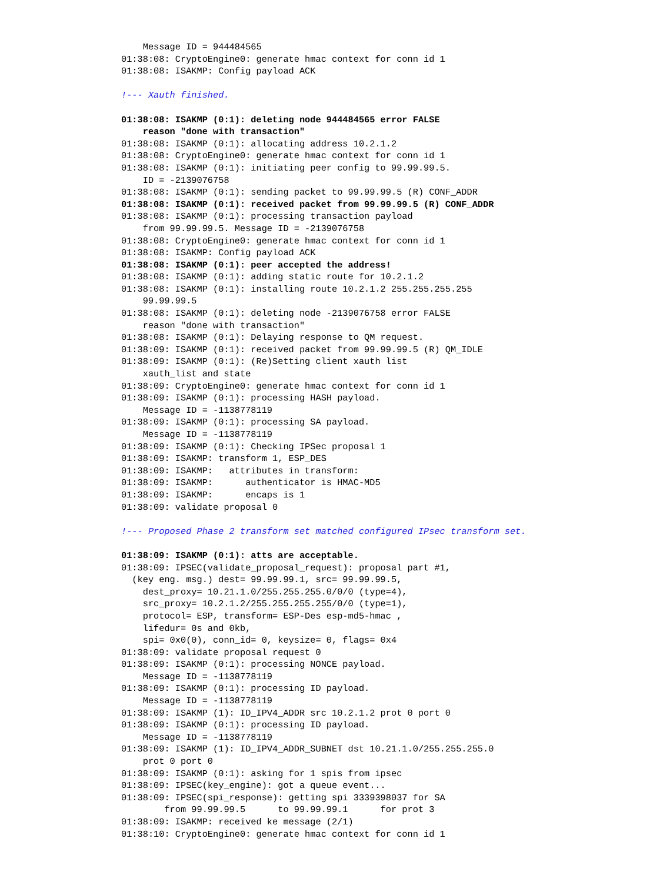Message ID = 944484565
01:38:08: CryptoEngine0: generate hmac context for conn id 1
01:38:08: ISAKMP: Config payload ACK

!--- Xauth finished.

01:38:08: ISAKMP (0:1): deleting node 944484565 error FALSE
    reason "done with transaction"
01:38:08: ISAKMP (0:1): allocating address 10.2.1.2
01:38:08: CryptoEngine0: generate hmac context for conn id 1
01:38:08: ISAKMP (0:1): initiating peer config to 99.99.99.5.
    ID = -2139076758
01:38:08: ISAKMP (0:1): sending packet to 99.99.99.5 (R) CONF_ADDR
01:38:08: ISAKMP (0:1): received packet from 99.99.99.5 (R) CONF_ADDR
01:38:08: ISAKMP (0:1): processing transaction payload
    from 99.99.99.5. Message ID = -2139076758
01:38:08: CryptoEngine0: generate hmac context for conn id 1
01:38:08: ISAKMP: Config payload ACK
01:38:08: ISAKMP (0:1): peer accepted the address!
01:38:08: ISAKMP (0:1): adding static route for 10.2.1.2
01:38:08: ISAKMP (0:1): installing route 10.2.1.2 255.255.255.255
    99.99.99.5
01:38:08: ISAKMP (0:1): deleting node -2139076758 error FALSE
    reason "done with transaction"
01:38:08: ISAKMP (0:1): Delaying response to QM request.
01:38:09: ISAKMP (0:1): received packet from 99.99.99.5 (R) QM_IDLE
01:38:09: ISAKMP (0:1): (Re)Setting client xauth list
    xauth_list and state
01:38:09: CryptoEngine0: generate hmac context for conn id 1
01:38:09: ISAKMP (0:1): processing HASH payload.
    Message ID = -1138778119
01:38:09: ISAKMP (0:1): processing SA payload.
    Message ID = -1138778119
01:38:09: ISAKMP (0:1): Checking IPSec proposal 1
01:38:09: ISAKMP: transform 1, ESP_DES
01:38:09: ISAKMP:   attributes in transform:
01:38:09: ISAKMP:      authenticator is HMAC-MD5
01:38:09: ISAKMP:      encaps is 1
01:38:09: validate proposal 0

!--- Proposed Phase 2 transform set matched configured IPsec transform set.

01:38:09: ISAKMP (0:1): atts are acceptable.
01:38:09: IPSEC(validate_proposal_request): proposal part #1,
  (key eng. msg.) dest= 99.99.99.1, src= 99.99.99.5,
    dest_proxy= 10.21.1.0/255.255.255.0/0/0 (type=4),
    src_proxy= 10.2.1.2/255.255.255.255/0/0 (type=1),
    protocol= ESP, transform= ESP-Des esp-md5-hmac ,
    lifedur= 0s and 0kb,
    spi= 0x0(0), conn_id= 0, keysize= 0, flags= 0x4
01:38:09: validate proposal request 0
01:38:09: ISAKMP (0:1): processing NONCE payload.
    Message ID = -1138778119
01:38:09: ISAKMP (0:1): processing ID payload.
    Message ID = -1138778119
01:38:09: ISAKMP (1): ID_IPV4_ADDR src 10.2.1.2 prot 0 port 0
01:38:09: ISAKMP (0:1): processing ID payload.
    Message ID = -1138778119
01:38:09: ISAKMP (1): ID_IPV4_ADDR_SUBNET dst 10.21.1.0/255.255.255.0
    prot 0 port 0
01:38:09: ISAKMP (0:1): asking for 1 spis from ipsec
01:38:09: IPSEC(key_engine): got a queue event...
01:38:09: IPSEC(spi_response): getting spi 3339398037 for SA
        from 99.99.99.5      to 99.99.99.1      for prot 3
01:38:09: ISAKMP: received ke message (2/1)
01:38:10: CryptoEngine0: generate hmac context for conn id 1